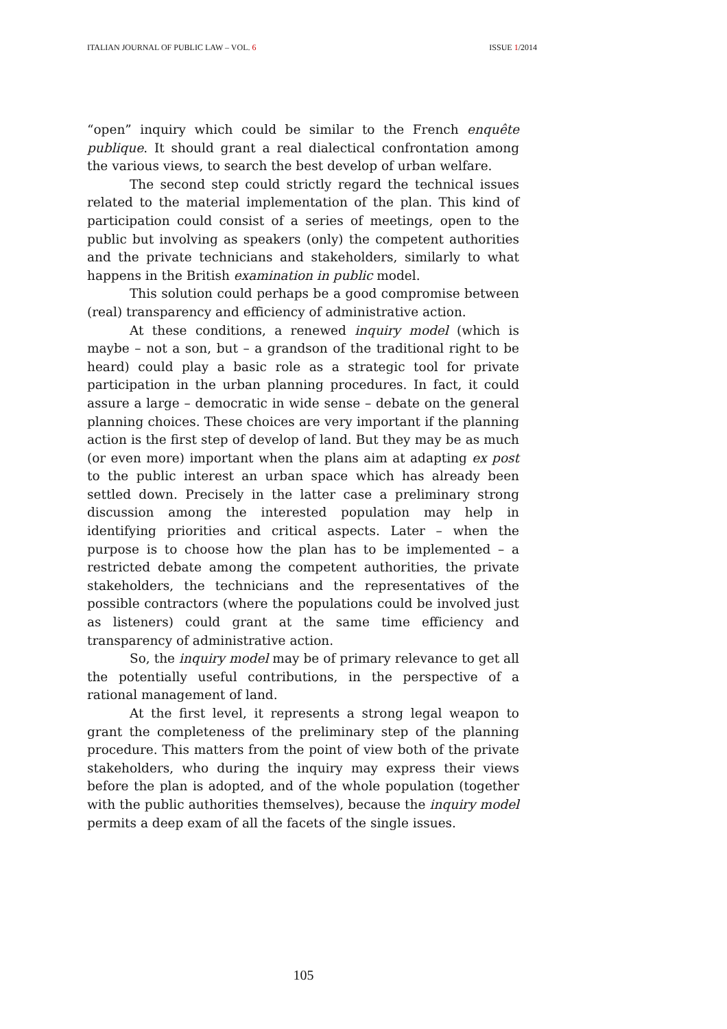ITALIAN JOURNAL OF PUBLIC LAW – VOL. 6 ISSUE 1/2014
“open” inquiry which could be similar to the French enquête publique. It should grant a real dialectical confrontation among the various views, to search the best develop of urban welfare.
The second step could strictly regard the technical issues related to the material implementation of the plan. This kind of participation could consist of a series of meetings, open to the public but involving as speakers (only) the competent authorities and the private technicians and stakeholders, similarly to what happens in the British examination in public model.
This solution could perhaps be a good compromise between (real) transparency and efficiency of administrative action.
At these conditions, a renewed inquiry model (which is maybe – not a son, but – a grandson of the traditional right to be heard) could play a basic role as a strategic tool for private participation in the urban planning procedures. In fact, it could assure a large – democratic in wide sense – debate on the general planning choices. These choices are very important if the planning action is the first step of develop of land. But they may be as much (or even more) important when the plans aim at adapting ex post to the public interest an urban space which has already been settled down. Precisely in the latter case a preliminary strong discussion among the interested population may help in identifying priorities and critical aspects. Later – when the purpose is to choose how the plan has to be implemented – a restricted debate among the competent authorities, the private stakeholders, the technicians and the representatives of the possible contractors (where the populations could be involved just as listeners) could grant at the same time efficiency and transparency of administrative action.
So, the inquiry model may be of primary relevance to get all the potentially useful contributions, in the perspective of a rational management of land.
At the first level, it represents a strong legal weapon to grant the completeness of the preliminary step of the planning procedure. This matters from the point of view both of the private stakeholders, who during the inquiry may express their views before the plan is adopted, and of the whole population (together with the public authorities themselves), because the inquiry model permits a deep exam of all the facets of the single issues.
105